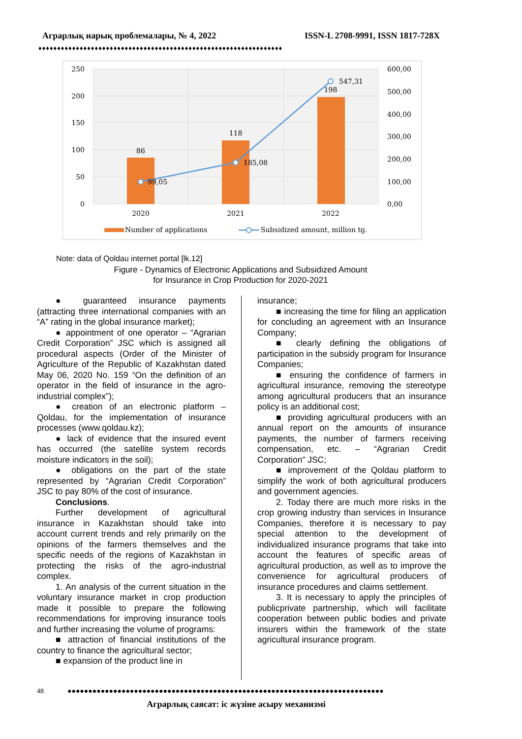Аграрлық нарық проблемалары, № 4, 2022 ISSN-L 2708-9991, ISSN 1817-728X
♦♦♦♦♦♦♦♦♦♦♦♦♦♦♦♦♦♦♦♦♦♦♦♦♦♦♦♦♦♦♦♦♦♦♦♦♦♦♦♦♦♦♦♦♦♦♦♦♦♦♦♦♦♦♦♦♦♦♦♦♦♦♦♦♦
250
200
150
100
50
0
600,00
500,00
400,00
300,00
200,00
100,00
0,00
86
118
198
2020
2021
2022
99,05
185,08
547,31
Number of applications
Subsidized amount, million tg.
Note: data of Qoldau internet portal [lk.12]
Figure - Dynamics of Electronic Applications and Subsidized Amount
for Insurance in Crop Production for 2020-2021
● guaranteed insurance payments (attracting three international companies with an “A” rating in the global insurance market);
● appointment of one operator – “Agrarian Credit Corporation” JSC which is assigned all procedural aspects (Order of the Minister of Agriculture of the Republic of Kazakhstan dated May 06, 2020 No. 159 “On the definition of an operator in the field of insurance in the agro-industrial complex”);
● creation of an electronic platform – Qoldau, for the implementation of insurance processes (www.qoldau.kz);
● lack of evidence that the insured event has occurred (the satellite system records moisture indicators in the soil);
● obligations on the part of the state represented by “Agrarian Credit Corporation” JSC to pay 80% of the cost of insurance.
Conclusions.
Further development of agricultural insurance in Kazakhstan should take into account current trends and rely primarily on the opinions of the farmers themselves and the specific needs of the regions of Kazakhstan in protecting the risks of the agro-industrial complex.
1. An analysis of the current situation in the voluntary insurance market in crop production made it possible to prepare the following recommendations for improving insurance tools and further increasing the volume of programs:
■ attraction of financial institutions of the country to finance the agricultural sector;
■ expansion of the product line in
insurance;
■ increasing the time for filing an application for concluding an agreement with an Insurance Company;
■ clearly defining the obligations of participation in the subsidy program for Insurance Companies;
■ ensuring the confidence of farmers in agricultural insurance, removing the stereotype among agricultural producers that an insurance policy is an additional cost;
■ providing agricultural producers with an annual report on the amounts of insurance payments, the number of farmers receiving compensation, etc. – “Agrarian Credit Corporation” JSC;
■ improvement of the Qoldau platform to simplify the work of both agricultural producers and government agencies.
2. Today there are much more risks in the crop growing industry than services in Insurance Companies, therefore it is necessary to pay special attention to the development of individualized insurance programs that take into account the features of specific areas of agricultural production, as well as to improve the convenience for agricultural producers of insurance procedures and claims settlement.
3. It is necessary to apply the principles of publicprivate partnership, which will facilitate cooperation between public bodies and private insurers within the framework of the state agricultural insurance program.
48 ●●●●●●●●●●●●●●●●●●●●●●●●●●●●●●●●●●●●●●●●●●●●●●●●●●●●●●●●●●●●●●●●●●●●●●●●●●●●
Аграрлық саясат: іс жүзіне асыру механизмі